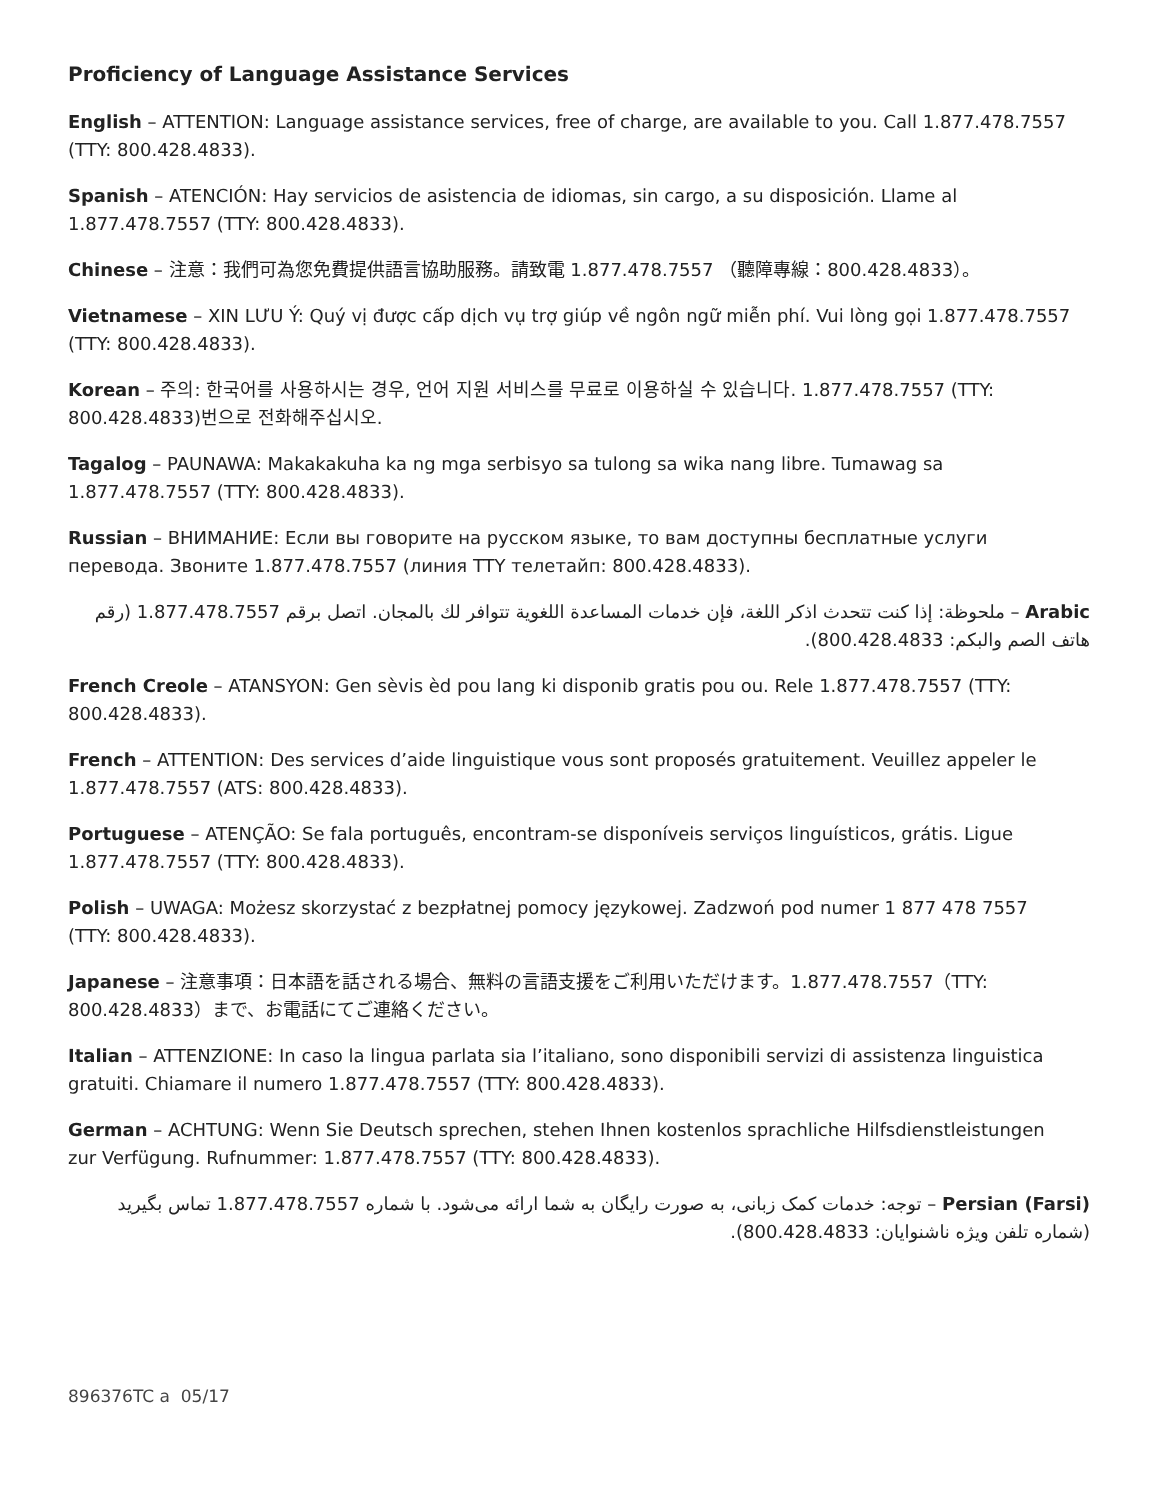Proficiency of Language Assistance Services
English – ATTENTION: Language assistance services, free of charge, are available to you. Call 1.877.478.7557 (TTY: 800.428.4833).
Spanish – ATENCIÓN: Hay servicios de asistencia de idiomas, sin cargo, a su disposición. Llame al 1.877.478.7557 (TTY: 800.428.4833).
Chinese – 注意：我們可為您免費提供語言協助服務。請致電 1.877.478.7557 （聽障專線：800.428.4833）。
Vietnamese – XIN LƯU Ý: Quý vị được cấp dịch vụ trợ giúp về ngôn ngữ miễn phí. Vui lòng gọi 1.877.478.7557 (TTY: 800.428.4833).
Korean – 주의: 한국어를 사용하시는 경우, 언어 지원 서비스를 무료로 이용하실 수 있습니다. 1.877.478.7557 (TTY: 800.428.4833)번으로 전화해주십시오.
Tagalog – PAUNAWA: Makakakuha ka ng mga serbisyo sa tulong sa wika nang libre. Tumawag sa 1.877.478.7557 (TTY: 800.428.4833).
Russian – ВНИМАНИЕ: Если вы говорите на русском языке, то вам доступны бесплатные услуги перевода. Звоните 1.877.478.7557 (линия TTY телетайп: 800.428.4833).
Arabic – ملحوظة: إذا كنت تتحدث اذكر اللغة، فإن خدمات المساعدة اللغوية تتوافر لك بالمجان. اتصل برقم 1.877.478.7557 (رقم هاتف الصم والبكم: 800.428.4833).
French Creole – ATANSYON: Gen sèvis èd pou lang ki disponib gratis pou ou. Rele 1.877.478.7557 (TTY: 800.428.4833).
French – ATTENTION: Des services d’aide linguistique vous sont proposés gratuitement. Veuillez appeler le 1.877.478.7557 (ATS: 800.428.4833).
Portuguese – ATENÇÃO: Se fala português, encontram-se disponíveis serviços linguísticos, grátis. Ligue 1.877.478.7557 (TTY: 800.428.4833).
Polish – UWAGA: Możesz skorzystać z bezpłatnej pomocy językowej. Zadzwoń pod numer 1 877 478 7557 (TTY: 800.428.4833).
Japanese – 注意事項：日本語を話される場合、無料の言語支援をご利用いただけます。1.877.478.7557（TTY: 800.428.4833）まで、お電話にてご連絡ください。
Italian – ATTENZIONE: In caso la lingua parlata sia l’italiano, sono disponibili servizi di assistenza linguistica gratuiti. Chiamare il numero 1.877.478.7557 (TTY: 800.428.4833).
German – ACHTUNG: Wenn Sie Deutsch sprechen, stehen Ihnen kostenlos sprachliche Hilfsdienstleistungen zur Verfügung. Rufnummer: 1.877.478.7557 (TTY: 800.428.4833).
Persian (Farsi) – توجه: خدمات کمک زبانی، به صورت رایگان به شما ارائه می‌شود. با شماره 1.877.478.7557 تماس بگیرید (شماره تلفن ویژه ناشنوایان: 800.428.4833).
896376TC a 05/17